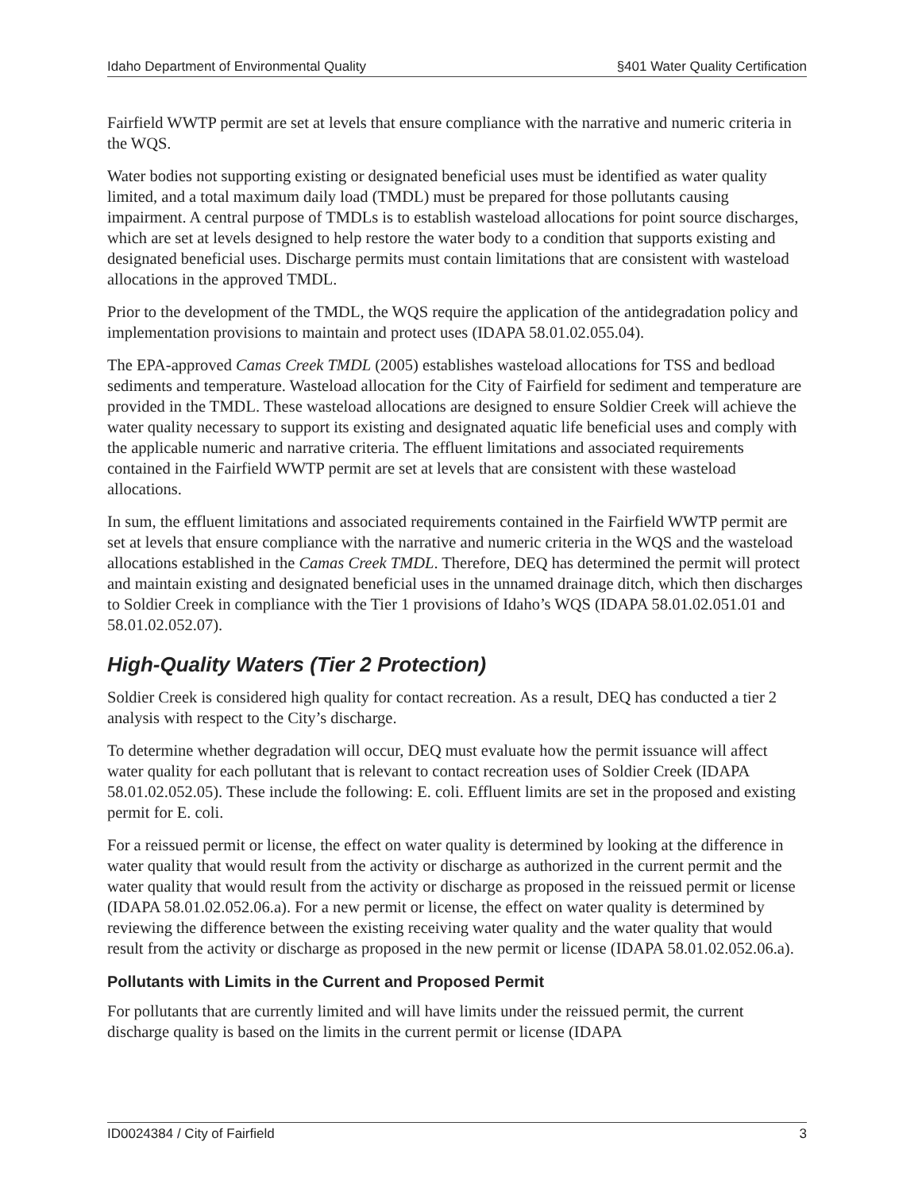Idaho Department of Environmental Quality §401 Water Quality Certification
Fairfield WWTP permit are set at levels that ensure compliance with the narrative and numeric criteria in the WQS.
Water bodies not supporting existing or designated beneficial uses must be identified as water quality limited, and a total maximum daily load (TMDL) must be prepared for those pollutants causing impairment. A central purpose of TMDLs is to establish wasteload allocations for point source discharges, which are set at levels designed to help restore the water body to a condition that supports existing and designated beneficial uses. Discharge permits must contain limitations that are consistent with wasteload allocations in the approved TMDL.
Prior to the development of the TMDL, the WQS require the application of the antidegradation policy and implementation provisions to maintain and protect uses (IDAPA 58.01.02.055.04).
The EPA-approved Camas Creek TMDL (2005) establishes wasteload allocations for TSS and bedload sediments and temperature. Wasteload allocation for the City of Fairfield for sediment and temperature are provided in the TMDL. These wasteload allocations are designed to ensure Soldier Creek will achieve the water quality necessary to support its existing and designated aquatic life beneficial uses and comply with the applicable numeric and narrative criteria. The effluent limitations and associated requirements contained in the Fairfield WWTP permit are set at levels that are consistent with these wasteload allocations.
In sum, the effluent limitations and associated requirements contained in the Fairfield WWTP permit are set at levels that ensure compliance with the narrative and numeric criteria in the WQS and the wasteload allocations established in the Camas Creek TMDL. Therefore, DEQ has determined the permit will protect and maintain existing and designated beneficial uses in the unnamed drainage ditch, which then discharges to Soldier Creek in compliance with the Tier 1 provisions of Idaho’s WQS (IDAPA 58.01.02.051.01 and 58.01.02.052.07).
High-Quality Waters (Tier 2 Protection)
Soldier Creek is considered high quality for contact recreation. As a result, DEQ has conducted a tier 2 analysis with respect to the City’s discharge.
To determine whether degradation will occur, DEQ must evaluate how the permit issuance will affect water quality for each pollutant that is relevant to contact recreation uses of Soldier Creek (IDAPA 58.01.02.052.05). These include the following: E. coli. Effluent limits are set in the proposed and existing permit for E. coli.
For a reissued permit or license, the effect on water quality is determined by looking at the difference in water quality that would result from the activity or discharge as authorized in the current permit and the water quality that would result from the activity or discharge as proposed in the reissued permit or license (IDAPA 58.01.02.052.06.a). For a new permit or license, the effect on water quality is determined by reviewing the difference between the existing receiving water quality and the water quality that would result from the activity or discharge as proposed in the new permit or license (IDAPA 58.01.02.052.06.a).
Pollutants with Limits in the Current and Proposed Permit
For pollutants that are currently limited and will have limits under the reissued permit, the current discharge quality is based on the limits in the current permit or license (IDAPA
ID0024384 / City of Fairfield 3